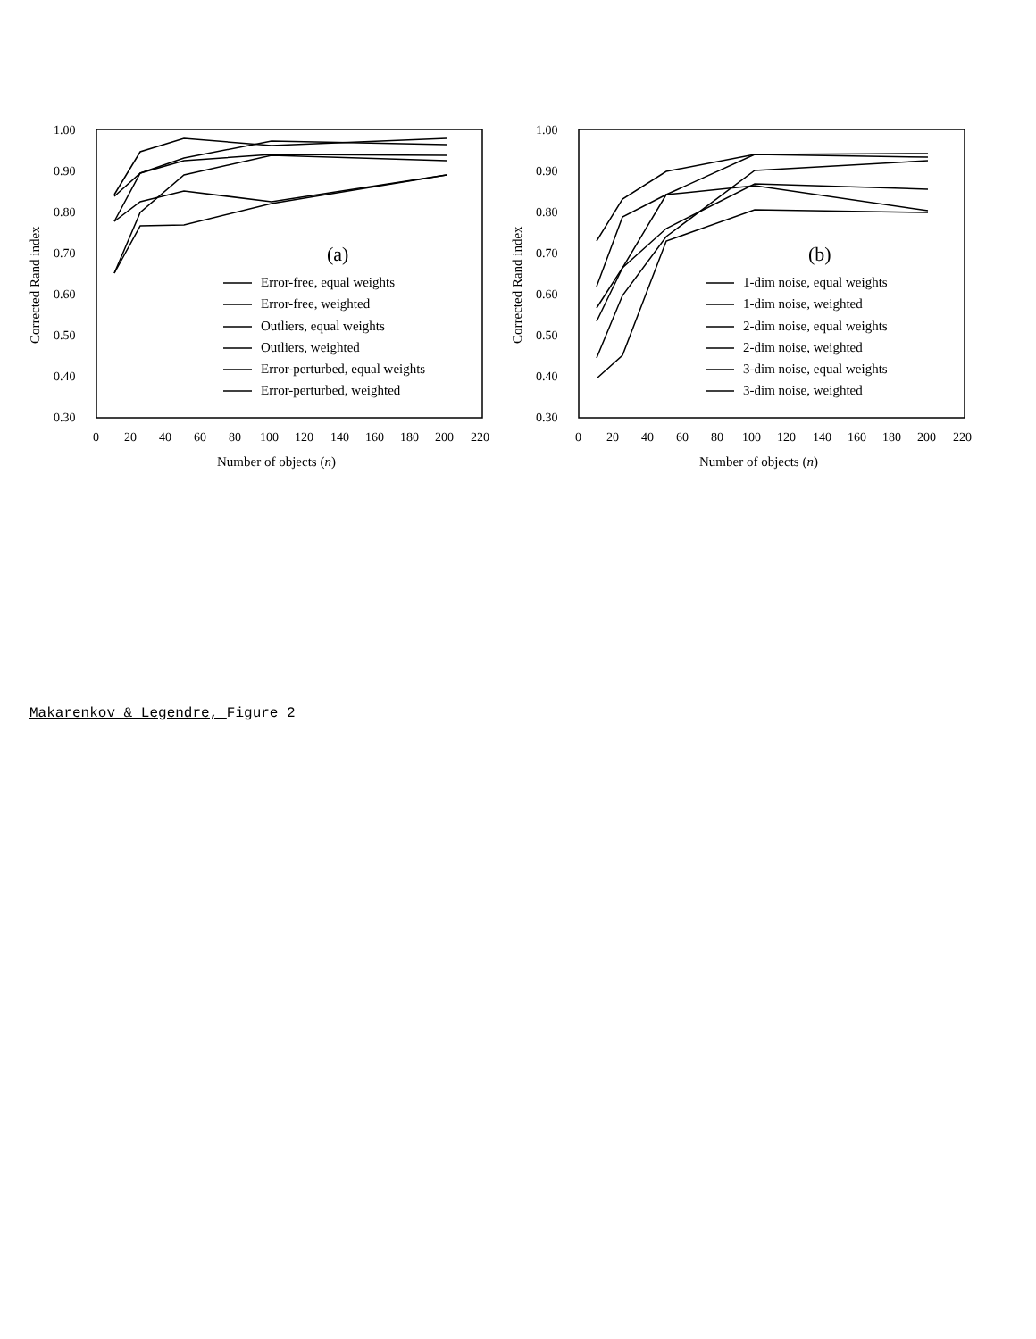1.00
0.90
0.80
0.70
0.60
0.50
0.40
0.30
1.00
0.90
0.80
0.70
0.60
0.50
0.40
0.30
0
20
40
60
80
100
120
140
160
180
200
220
0
20
40
60
80
100
120
140
160
180
200
220
Number of objects (n)
Number of objects (n)
Corrected Rand index
Corrected Rand index
(a)
(b)
Error-free, equal weights
Error-free, weighted
Outliers, equal weights
Outliers, weighted
Error-perturbed, equal weights
Error-perturbed, weighted
1-dim noise, equal weights
1-dim noise, weighted
2-dim noise, equal weights
2-dim noise, weighted
3-dim noise, equal weights
3-dim noise, weighted
Makarenkov & Legendre, Figure 2